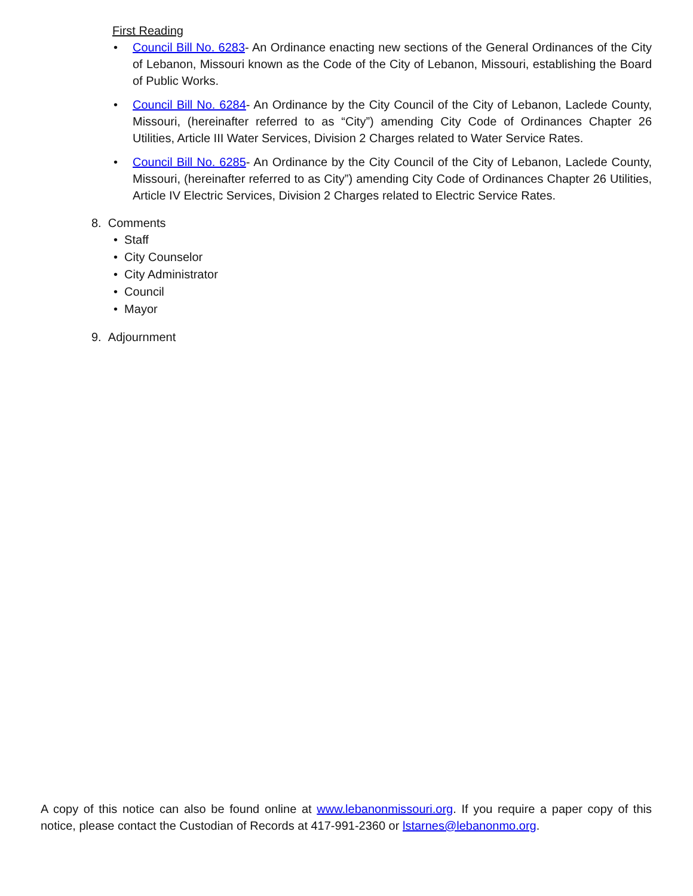First Reading
• Council Bill No. 6283- An Ordinance enacting new sections of the General Ordinances of the City of Lebanon, Missouri known as the Code of the City of Lebanon, Missouri, establishing the Board of Public Works.
• Council Bill No. 6284- An Ordinance by the City Council of the City of Lebanon, Laclede County, Missouri, (hereinafter referred to as “City”) amending City Code of Ordinances Chapter 26 Utilities, Article III Water Services, Division 2 Charges related to Water Service Rates.
• Council Bill No. 6285- An Ordinance by the City Council of the City of Lebanon, Laclede County, Missouri, (hereinafter referred to as City”) amending City Code of Ordinances Chapter 26 Utilities, Article IV Electric Services, Division 2 Charges related to Electric Service Rates.
8. Comments
• Staff
• City Counselor
• City Administrator
• Council
• Mayor
9. Adjournment
A copy of this notice can also be found online at www.lebanonmissouri.org. If you require a paper copy of this notice, please contact the Custodian of Records at 417-991-2360 or lstarnes@lebanonmo.org.